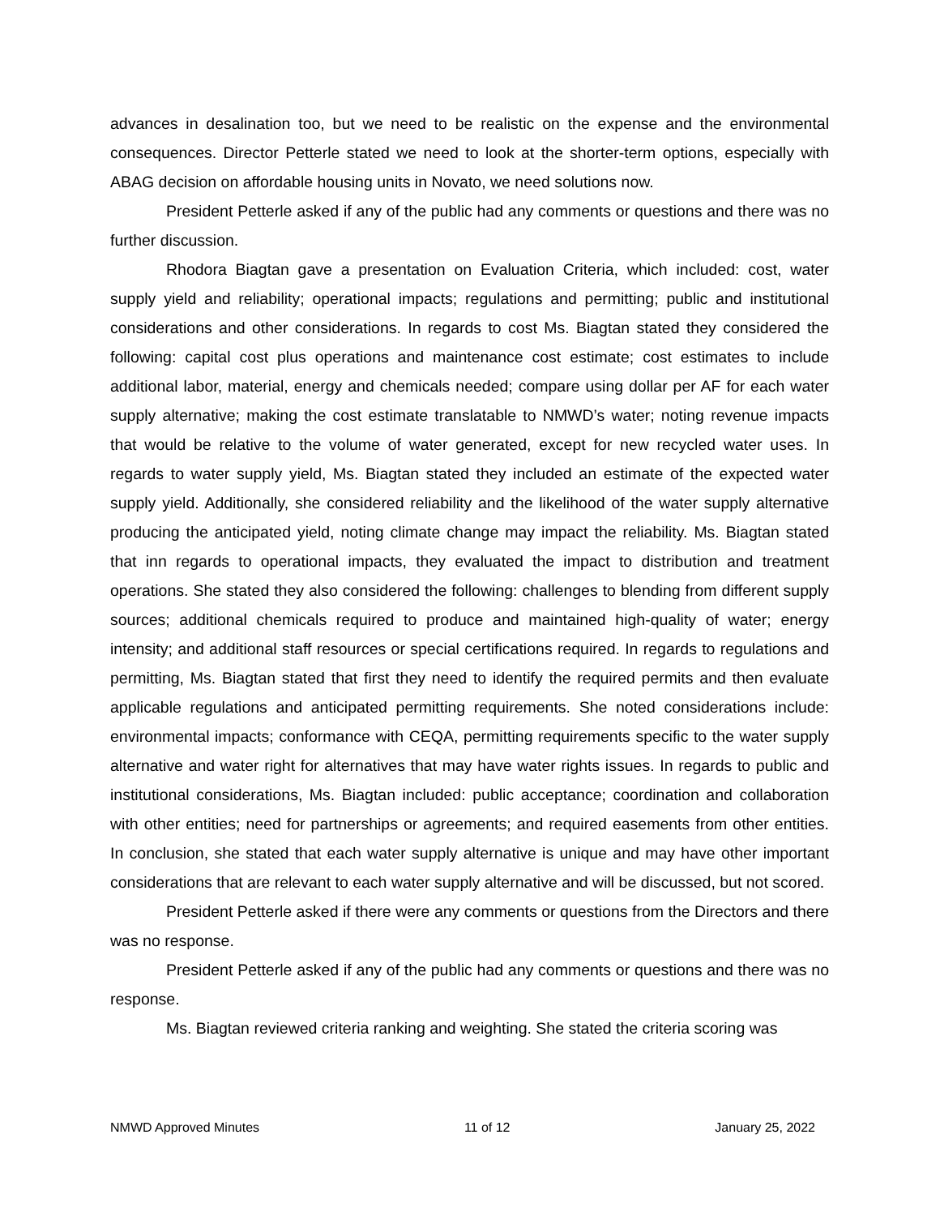advances in desalination too, but we need to be realistic on the expense and the environmental consequences. Director Petterle stated we need to look at the shorter-term options, especially with ABAG decision on affordable housing units in Novato, we need solutions now.
President Petterle asked if any of the public had any comments or questions and there was no further discussion.
Rhodora Biagtan gave a presentation on Evaluation Criteria, which included: cost, water supply yield and reliability; operational impacts; regulations and permitting; public and institutional considerations and other considerations. In regards to cost Ms. Biagtan stated they considered the following: capital cost plus operations and maintenance cost estimate; cost estimates to include additional labor, material, energy and chemicals needed; compare using dollar per AF for each water supply alternative; making the cost estimate translatable to NMWD’s water; noting revenue impacts that would be relative to the volume of water generated, except for new recycled water uses. In regards to water supply yield, Ms. Biagtan stated they included an estimate of the expected water supply yield. Additionally, she considered reliability and the likelihood of the water supply alternative producing the anticipated yield, noting climate change may impact the reliability. Ms. Biagtan stated that inn regards to operational impacts, they evaluated the impact to distribution and treatment operations. She stated they also considered the following: challenges to blending from different supply sources; additional chemicals required to produce and maintained high-quality of water; energy intensity; and additional staff resources or special certifications required. In regards to regulations and permitting, Ms. Biagtan stated that first they need to identify the required permits and then evaluate applicable regulations and anticipated permitting requirements. She noted considerations include: environmental impacts; conformance with CEQA, permitting requirements specific to the water supply alternative and water right for alternatives that may have water rights issues. In regards to public and institutional considerations, Ms. Biagtan included: public acceptance; coordination and collaboration with other entities; need for partnerships or agreements; and required easements from other entities. In conclusion, she stated that each water supply alternative is unique and may have other important considerations that are relevant to each water supply alternative and will be discussed, but not scored.
President Petterle asked if there were any comments or questions from the Directors and there was no response.
President Petterle asked if any of the public had any comments or questions and there was no response.
Ms. Biagtan reviewed criteria ranking and weighting. She stated the criteria scoring was
NMWD Approved Minutes 11 of 12 January 25, 2022